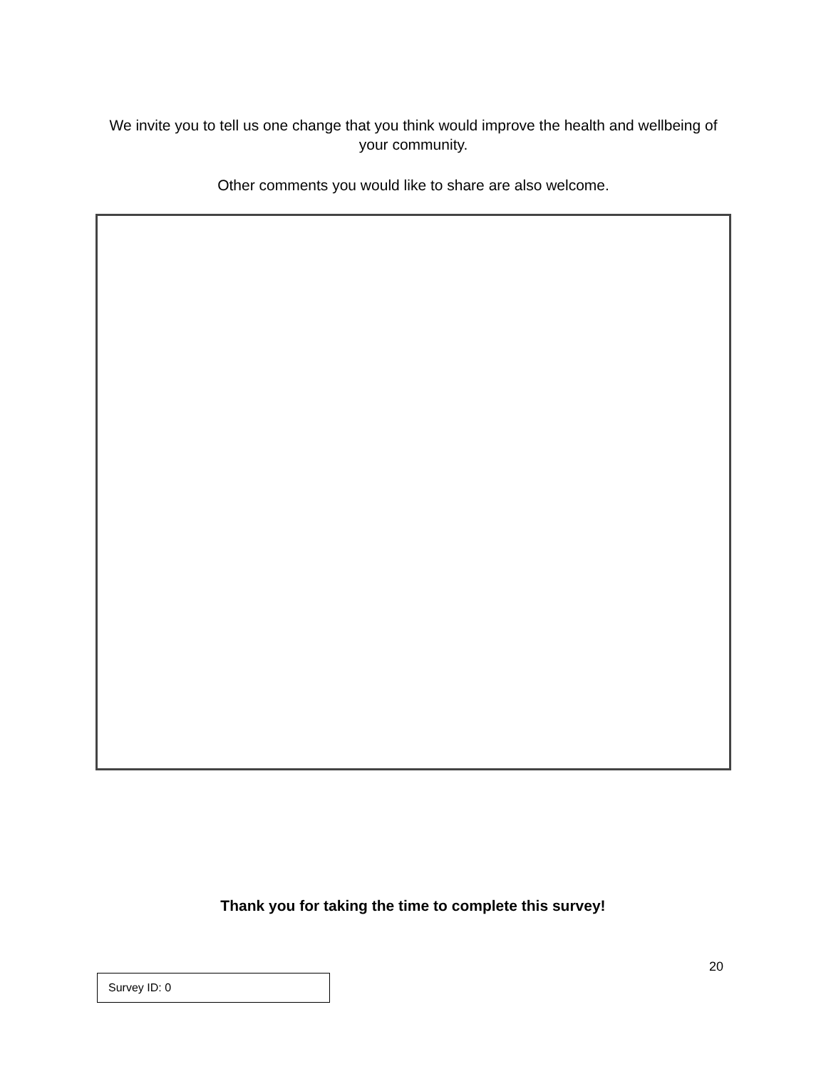We invite you to tell us one change that you think would improve the health and wellbeing of your community.
Other comments you would like to share are also welcome.
Thank you for taking the time to complete this survey!
20
Survey ID: 0